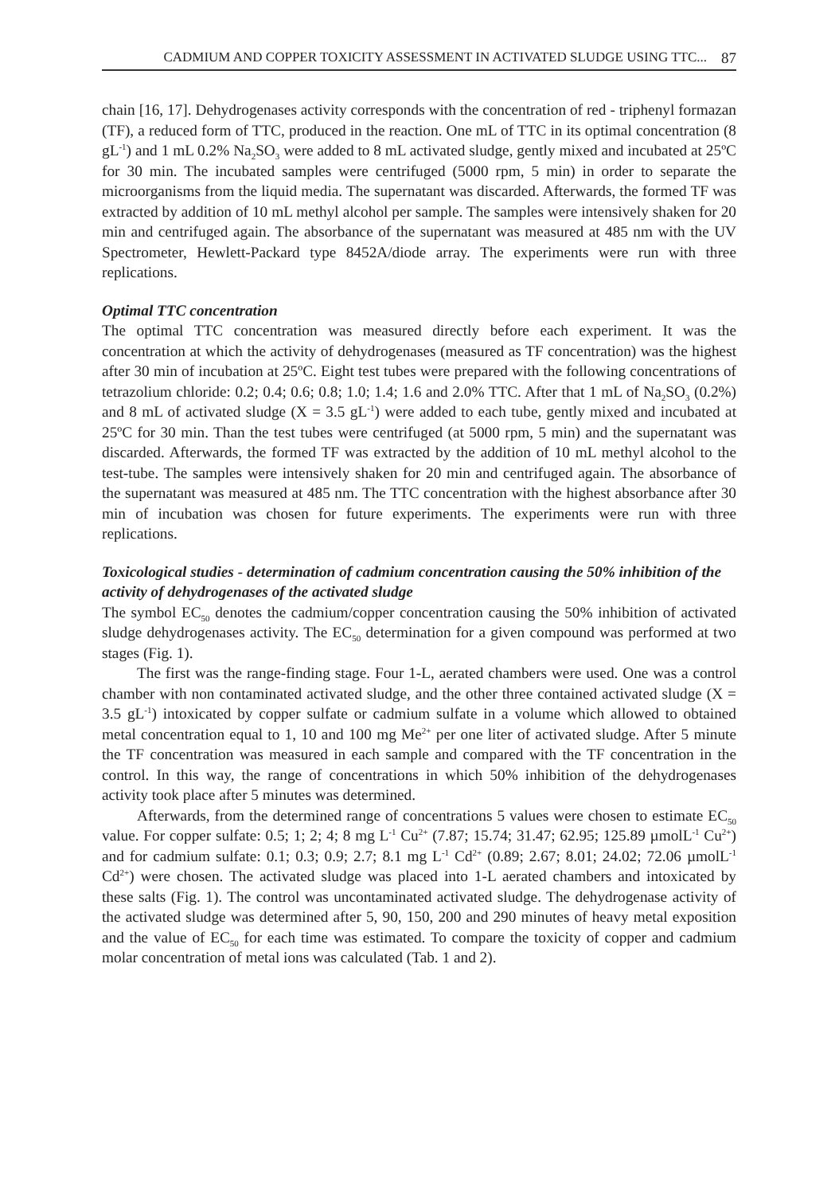CADMIUM AND COPPER TOXICITY ASSESSMENT IN ACTIVATED SLUDGE USING TTC... 87
chain [16, 17]. Dehydrogenases activity corresponds with the concentration of red - triphenyl formazan (TF), a reduced form of TTC, produced in the reaction. One mL of TTC in its optimal concentration (8 gL<sup>-1</sup>) and 1 mL 0.2% Na<sub>2</sub>SO<sub>3</sub> were added to 8 mL activated sludge, gently mixed and incubated at 25ºC for 30 min. The incubated samples were centrifuged (5000 rpm, 5 min) in order to separate the microorganisms from the liquid media. The supernatant was discarded. Afterwards, the formed TF was extracted by addition of 10 mL methyl alcohol per sample. The samples were intensively shaken for 20 min and centrifuged again. The absorbance of the supernatant was measured at 485 nm with the UV Spectrometer, Hewlett-Packard type 8452A/diode array. The experiments were run with three replications.
Optimal TTC concentration
The optimal TTC concentration was measured directly before each experiment. It was the concentration at which the activity of dehydrogenases (measured as TF concentration) was the highest after 30 min of incubation at 25ºC. Eight test tubes were prepared with the following concentrations of tetrazolium chloride: 0.2; 0.4; 0.6; 0.8; 1.0; 1.4; 1.6 and 2.0% TTC. After that 1 mL of Na<sub>2</sub>SO<sub>3</sub> (0.2%) and 8 mL of activated sludge (X = 3.5 gL<sup>-1</sup>) were added to each tube, gently mixed and incubated at 25ºC for 30 min. Than the test tubes were centrifuged (at 5000 rpm, 5 min) and the supernatant was discarded. Afterwards, the formed TF was extracted by the addition of 10 mL methyl alcohol to the test-tube. The samples were intensively shaken for 20 min and centrifuged again. The absorbance of the supernatant was measured at 485 nm. The TTC concentration with the highest absorbance after 30 min of incubation was chosen for future experiments. The experiments were run with three replications.
Toxicological studies - determination of cadmium concentration causing the 50% inhibition of the activity of dehydrogenases of the activated sludge
The symbol EC<sub>50</sub> denotes the cadmium/copper concentration causing the 50% inhibition of activated sludge dehydrogenases activity. The EC<sub>50</sub> determination for a given compound was performed at two stages (Fig. 1).
The first was the range-finding stage. Four 1-L, aerated chambers were used. One was a control chamber with non contaminated activated sludge, and the other three contained activated sludge (X = 3.5 gL<sup>-1</sup>) intoxicated by copper sulfate or cadmium sulfate in a volume which allowed to obtained metal concentration equal to 1, 10 and 100 mg Me<sup>2+</sup> per one liter of activated sludge. After 5 minute the TF concentration was measured in each sample and compared with the TF concentration in the control. In this way, the range of concentrations in which 50% inhibition of the dehydrogenases activity took place after 5 minutes was determined.
Afterwards, from the determined range of concentrations 5 values were chosen to estimate EC<sub>50</sub> value. For copper sulfate: 0.5; 1; 2; 4; 8 mg L<sup>-1</sup> Cu<sup>2+</sup> (7.87; 15.74; 31.47; 62.95; 125.89 µmolL<sup>-1</sup> Cu<sup>2+</sup>) and for cadmium sulfate: 0.1; 0.3; 0.9; 2.7; 8.1 mg L<sup>-1</sup> Cd<sup>2+</sup> (0.89; 2.67; 8.01; 24.02; 72.06 µmolL<sup>-1</sup> Cd<sup>2+</sup>) were chosen. The activated sludge was placed into 1-L aerated chambers and intoxicated by these salts (Fig. 1). The control was uncontaminated activated sludge. The dehydrogenase activity of the activated sludge was determined after 5, 90, 150, 200 and 290 minutes of heavy metal exposition and the value of EC<sub>50</sub> for each time was estimated. To compare the toxicity of copper and cadmium molar concentration of metal ions was calculated (Tab. 1 and 2).